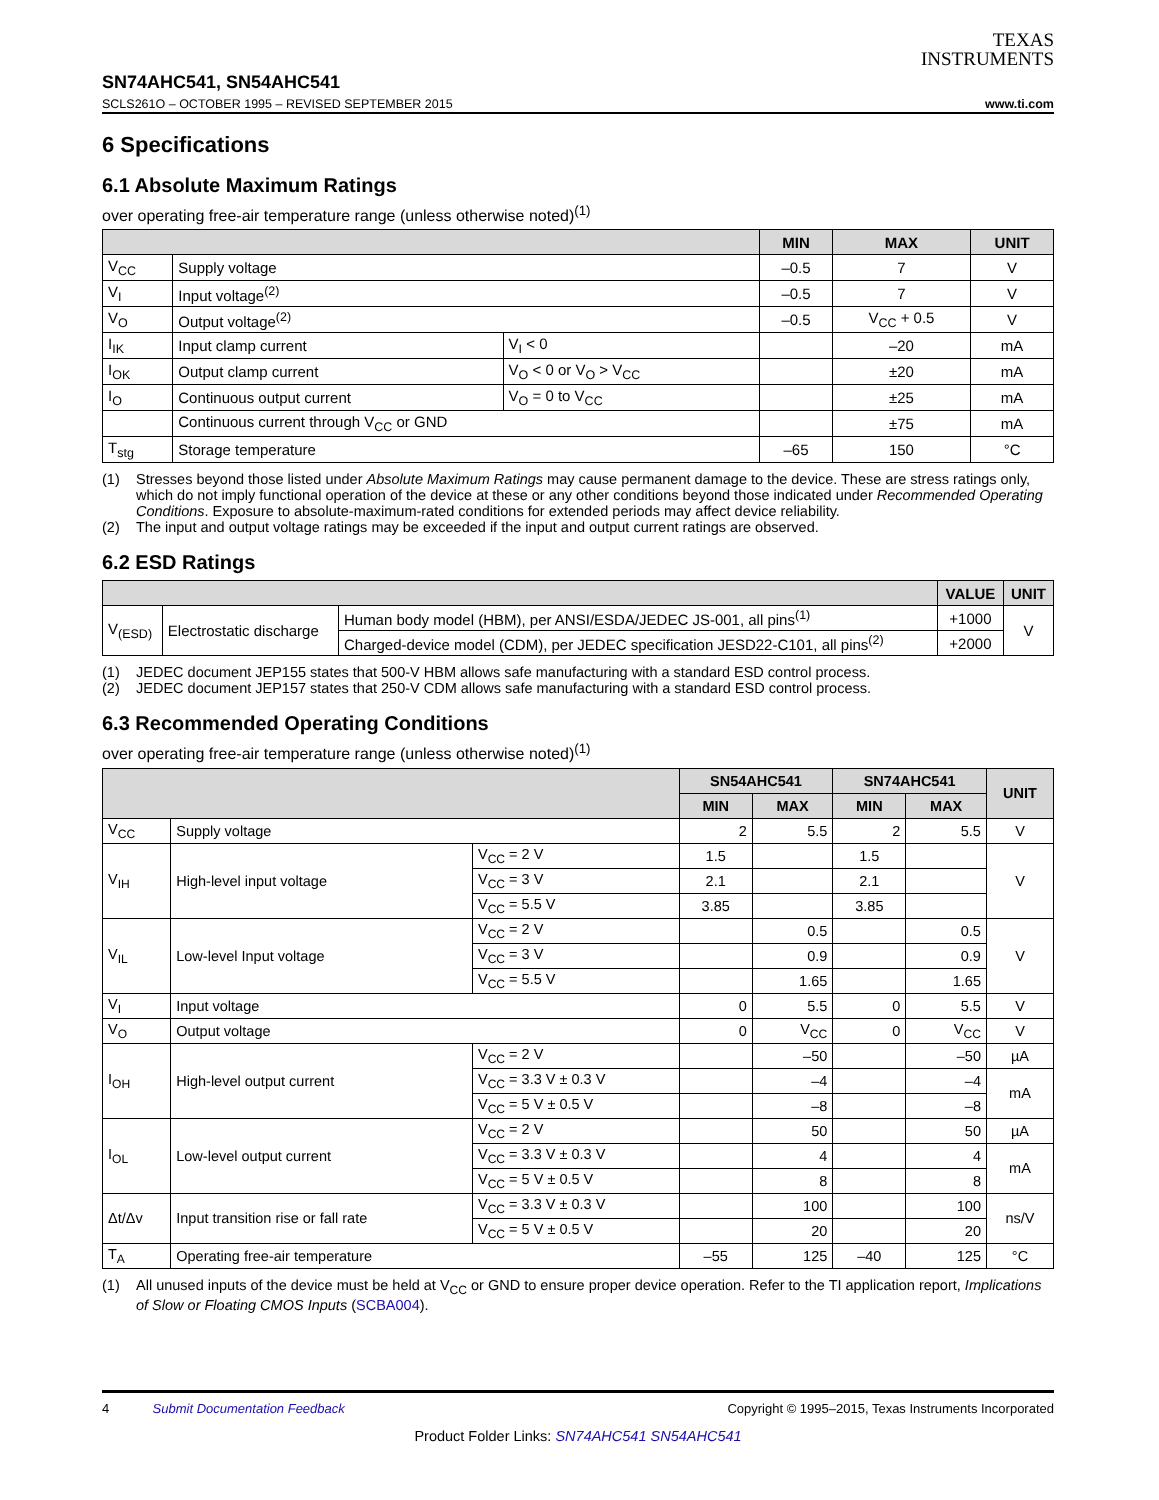TEXAS
INSTRUMENTS
SN74AHC541, SN54AHC541
SCLS261O – OCTOBER 1995 – REVISED SEPTEMBER 2015 www.ti.com
6 Specifications
6.1 Absolute Maximum Ratings
over operating free-air temperature range (unless otherwise noted)<sup>(1)</sup>
| | | | MIN | MAX | UNIT |
| --- | --- | --- | --- | --- | --- |
| V<sub>CC</sub> | Supply voltage | | –0.5 | 7 | V |
| V<sub>I</sub> | Input voltage<sup>(2)</sup> | | –0.5 | 7 | V |
| V<sub>O</sub> | Output voltage<sup>(2)</sup> | | –0.5 | V<sub>CC</sub> + 0.5 | V |
| I<sub>IK</sub> | Input clamp current | V<sub>I</sub> < 0 | | –20 | mA |
| I<sub>OK</sub> | Output clamp current | V<sub>O</sub> < 0 or V<sub>O</sub> > V<sub>CC</sub> | | ±20 | mA |
| I<sub>O</sub> | Continuous output current | V<sub>O</sub> = 0 to V<sub>CC</sub> | | ±25 | mA |
| | Continuous current through V<sub>CC</sub> or GND | | | ±75 | mA |
| T<sub>stg</sub> | Storage temperature | | –65 | 150 | °C |
(1) Stresses beyond those listed under Absolute Maximum Ratings may cause permanent damage to the device. These are stress ratings only, which do not imply functional operation of the device at these or any other conditions beyond those indicated under Recommended Operating Conditions. Exposure to absolute-maximum-rated conditions for extended periods may affect device reliability.
(2) The input and output voltage ratings may be exceeded if the input and output current ratings are observed.
6.2 ESD Ratings
| | | | VALUE | UNIT |
| --- | --- | --- | --- | --- |
| V<sub>(ESD)</sub> | Electrostatic discharge | Human body model (HBM), per ANSI/ESDA/JEDEC JS-001, all pins<sup>(1)</sup> | +1000 | V |
| | | Charged-device model (CDM), per JEDEC specification JESD22-C101, all pins<sup>(2)</sup> | +2000 | |
(1) JEDEC document JEP155 states that 500-V HBM allows safe manufacturing with a standard ESD control process.
(2) JEDEC document JEP157 states that 250-V CDM allows safe manufacturing with a standard ESD control process.
6.3 Recommended Operating Conditions
over operating free-air temperature range (unless otherwise noted)<sup>(1)</sup>
| | | | SN54AHC541 | | SN74AHC541 | | UNIT |
| --- | --- | --- | --- | --- | --- | --- | --- |
| | | | MIN | MAX | MIN | MAX | |
| V<sub>CC</sub> | Supply voltage | | 2 | 5.5 | 2 | 5.5 | V |
| V<sub>IH</sub> | High-level input voltage | V<sub>CC</sub> = 2 V | 1.5 | | 1.5 | | V |
| | | V<sub>CC</sub> = 3 V | 2.1 | | 2.1 | | |
| | | V<sub>CC</sub> = 5.5 V | 3.85 | | 3.85 | | |
| V<sub>IL</sub> | Low-level Input voltage | V<sub>CC</sub> = 2 V | | 0.5 | | 0.5 | V |
| | | V<sub>CC</sub> = 3 V | | 0.9 | | 0.9 | |
| | | V<sub>CC</sub> = 5.5 V | | 1.65 | | 1.65 | |
| V<sub>I</sub> | Input voltage | | 0 | 5.5 | 0 | 5.5 | V |
| V<sub>O</sub> | Output voltage | | 0 | V<sub>CC</sub> | 0 | V<sub>CC</sub> | V |
| I<sub>OH</sub> | High-level output current | V<sub>CC</sub> = 2 V | | –50 | | –50 | µA |
| | | V<sub>CC</sub> = 3.3 V ± 0.3 V | | –4 | | –4 | mA |
| | | V<sub>CC</sub> = 5 V ± 0.5 V | | –8 | | –8 | |
| I<sub>OL</sub> | Low-level output current | V<sub>CC</sub> = 2 V | | 50 | | 50 | µA |
| | | V<sub>CC</sub> = 3.3 V ± 0.3 V | | 4 | | 4 | mA |
| | | V<sub>CC</sub> = 5 V ± 0.5 V | | 8 | | 8 | |
| Δt/Δv | Input transition rise or fall rate | V<sub>CC</sub> = 3.3 V ± 0.3 V | | 100 | | 100 | ns/V |
| | | V<sub>CC</sub> = 5 V ± 0.5 V | | 20 | | 20 | |
| T<sub>A</sub> | Operating free-air temperature | | –55 | 125 | –40 | 125 | °C |
(1) All unused inputs of the device must be held at V<sub>CC</sub> or GND to ensure proper device operation. Refer to the TI application report, Implications of Slow or Floating CMOS Inputs (SCBA004).
4 Submit Documentation Feedback Copyright © 1995–2015, Texas Instruments Incorporated
Product Folder Links: SN74AHC541 SN54AHC541